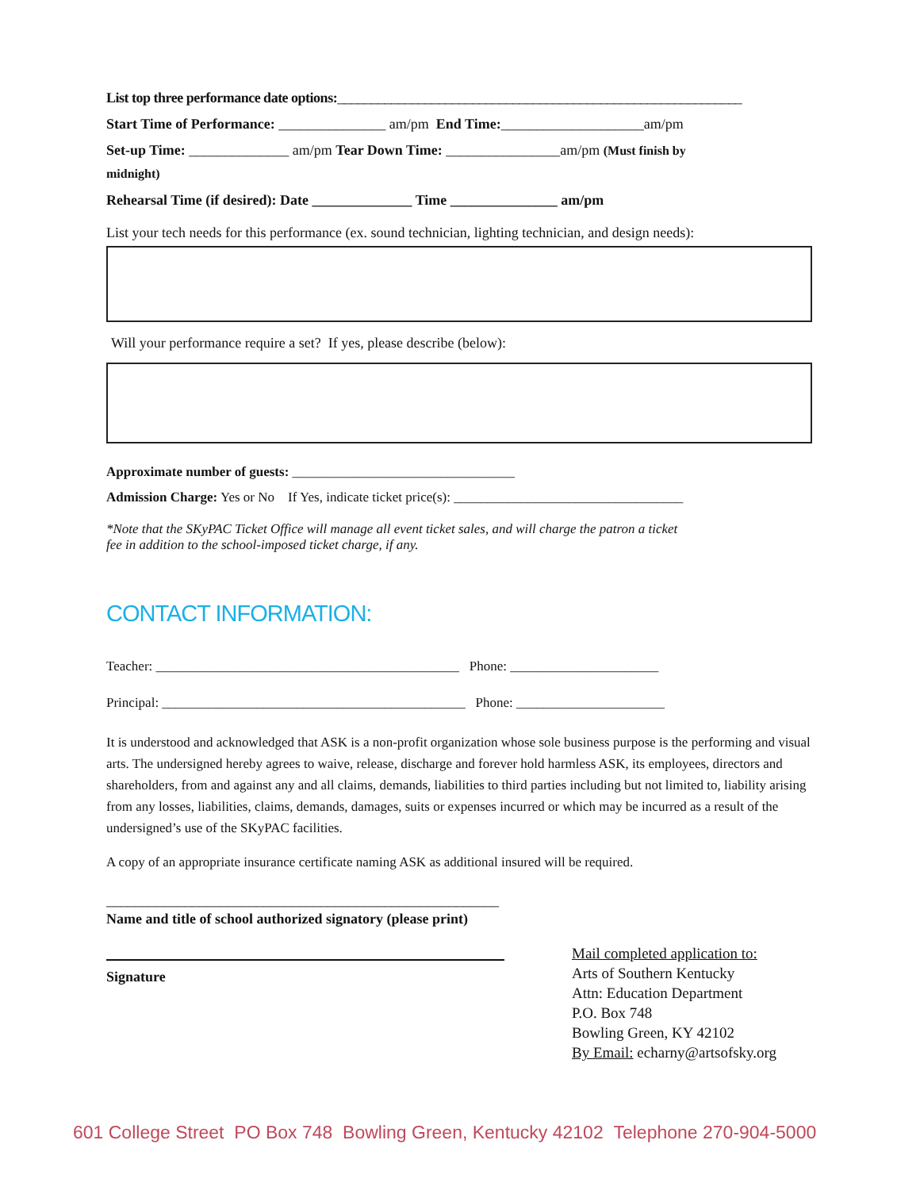List top three performance date options:____________________________________________________________
Start Time of Performance: _______________ am/pm End Time:____________________am/pm
Set-up Time: ______________ am/pm Tear Down Time: ________________am/pm (Must finish by
midnight)
Rehearsal Time (if desired): Date ______________ Time _______________ am/pm
List your tech needs for this performance (ex. sound technician, lighting technician, and design needs):
Will your performance require a set? If yes, please describe (below):
Approximate number of guests: _________________________________
Admission Charge: Yes or No If Yes, indicate ticket price(s): __________________________________
*Note that the SKyPAC Ticket Office will manage all event ticket sales, and will charge the patron a ticket
fee in addition to the school-imposed ticket charge, if any.
CONTACT INFORMATION:
Teacher: _____________________________________________ Phone: ______________________
Principal: _____________________________________________ Phone: ______________________
It is understood and acknowledged that ASK is a non-profit organization whose sole business purpose is the performing and visual arts. The undersigned hereby agrees to waive, release, discharge and forever hold harmless ASK, its employees, directors and shareholders, from and against any and all claims, demands, liabilities to third parties including but not limited to, liability arising from any losses, liabilities, claims, demands, damages, suits or expenses incurred or which may be incurred as a result of the undersigned’s use of the SKyPAC facilities.
A copy of an appropriate insurance certificate naming ASK as additional insured will be required.
_______________________________________________________
Name and title of school authorized signatory (please print)
Signature
Mail completed application to:
Arts of Southern Kentucky
Attn: Education Department
P.O. Box 748
Bowling Green, KY 42102
By Email: echarny@artsofsky.org
601 College Street PO Box 748 Bowling Green, Kentucky 42102 Telephone 270-904-5000